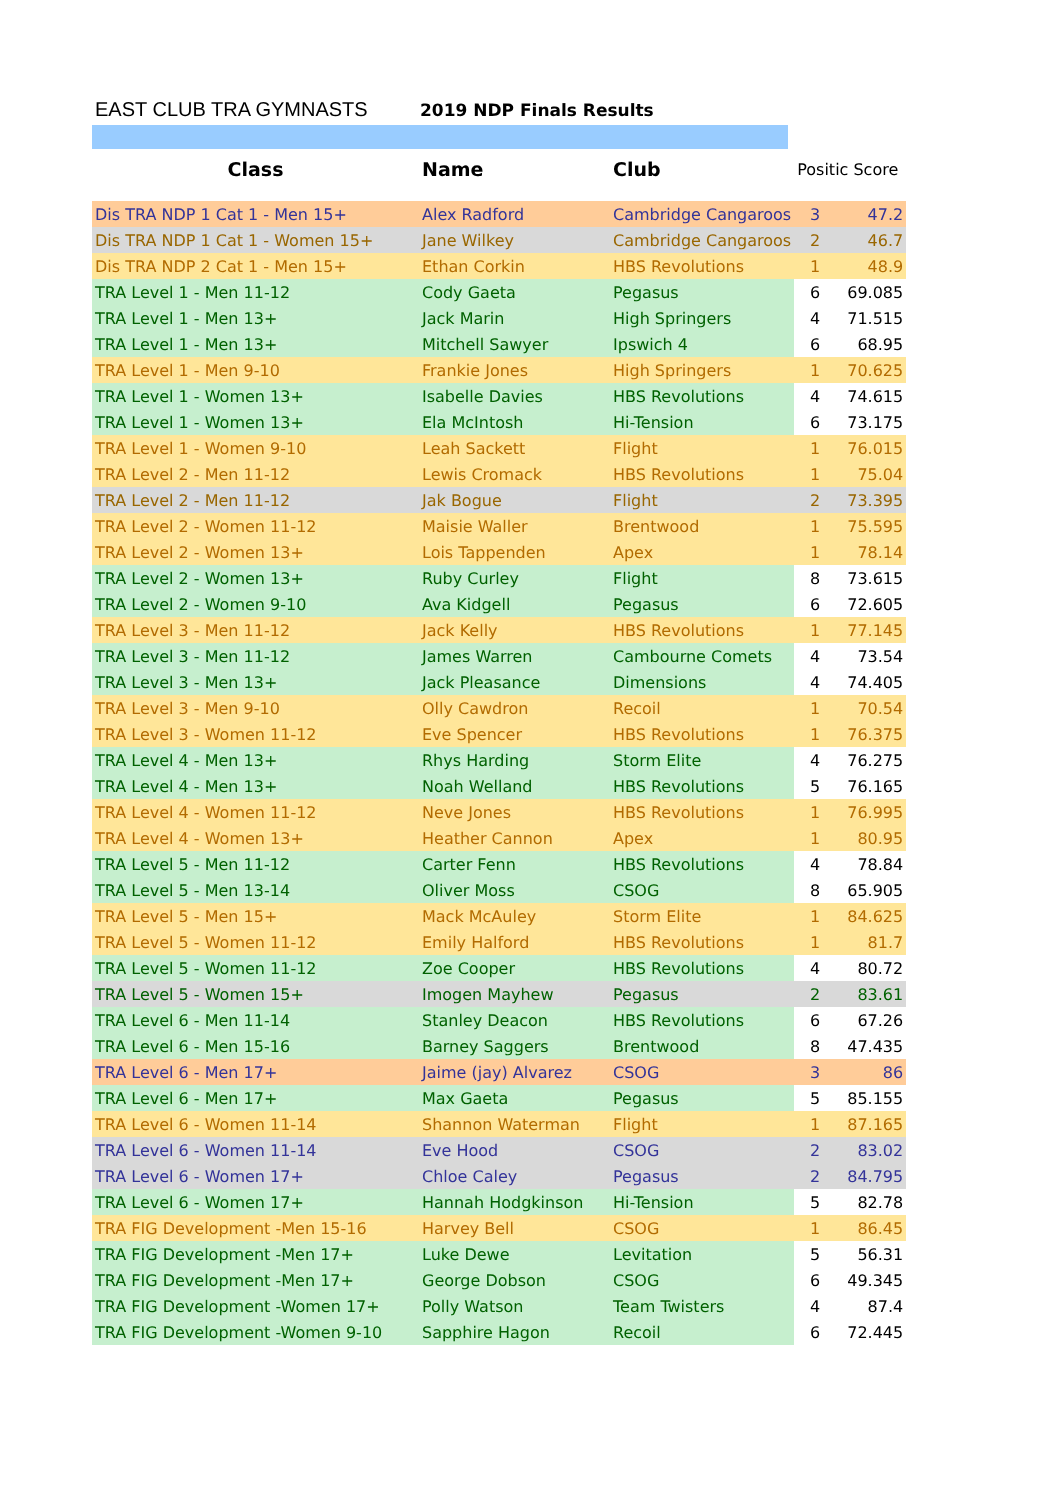EAST CLUB TRA GYMNASTS 2019 NDP Finals Results
| Class | Name | Club | Positic Score | |
| --- | --- | --- | --- | --- |
| Dis TRA NDP 1 Cat 1 - Men 15+ | Alex Radford | Cambridge Cangaroos | 3 | 47.2 |
| Dis TRA NDP 1 Cat 1 - Women 15+ | Jane Wilkey | Cambridge Cangaroos | 2 | 46.7 |
| Dis TRA NDP 2 Cat 1 - Men 15+ | Ethan Corkin | HBS Revolutions | 1 | 48.9 |
| TRA Level 1 - Men 11-12 | Cody Gaeta | Pegasus | 6 | 69.085 |
| TRA Level 1 - Men 13+ | Jack Marin | High Springers | 4 | 71.515 |
| TRA Level 1 - Men 13+ | Mitchell Sawyer | Ipswich 4 | 6 | 68.95 |
| TRA Level 1 - Men 9-10 | Frankie Jones | High Springers | 1 | 70.625 |
| TRA Level 1 - Women 13+ | Isabelle Davies | HBS Revolutions | 4 | 74.615 |
| TRA Level 1 - Women 13+ | Ela McIntosh | Hi-Tension | 6 | 73.175 |
| TRA Level 1 - Women 9-10 | Leah Sackett | Flight | 1 | 76.015 |
| TRA Level 2 - Men 11-12 | Lewis Cromack | HBS Revolutions | 1 | 75.04 |
| TRA Level 2 - Men 11-12 | Jak Bogue | Flight | 2 | 73.395 |
| TRA Level 2 - Women 11-12 | Maisie Waller | Brentwood | 1 | 75.595 |
| TRA Level 2 - Women 13+ | Lois Tappenden | Apex | 1 | 78.14 |
| TRA Level 2 - Women 13+ | Ruby Curley | Flight | 8 | 73.615 |
| TRA Level 2 - Women 9-10 | Ava Kidgell | Pegasus | 6 | 72.605 |
| TRA Level 3 - Men 11-12 | Jack Kelly | HBS Revolutions | 1 | 77.145 |
| TRA Level 3 - Men 11-12 | James Warren | Cambourne Comets | 4 | 73.54 |
| TRA Level 3 - Men 13+ | Jack Pleasance | Dimensions | 4 | 74.405 |
| TRA Level 3 - Men 9-10 | Olly Cawdron | Recoil | 1 | 70.54 |
| TRA Level 3 - Women 11-12 | Eve Spencer | HBS Revolutions | 1 | 76.375 |
| TRA Level 4 - Men 13+ | Rhys Harding | Storm Elite | 4 | 76.275 |
| TRA Level 4 - Men 13+ | Noah Welland | HBS Revolutions | 5 | 76.165 |
| TRA Level 4 - Women 11-12 | Neve Jones | HBS Revolutions | 1 | 76.995 |
| TRA Level 4 - Women 13+ | Heather Cannon | Apex | 1 | 80.95 |
| TRA Level 5 - Men 11-12 | Carter Fenn | HBS Revolutions | 4 | 78.84 |
| TRA Level 5 - Men 13-14 | Oliver Moss | CSOG | 8 | 65.905 |
| TRA Level 5 - Men 15+ | Mack McAuley | Storm Elite | 1 | 84.625 |
| TRA Level 5 - Women 11-12 | Emily Halford | HBS Revolutions | 1 | 81.7 |
| TRA Level 5 - Women 11-12 | Zoe Cooper | HBS Revolutions | 4 | 80.72 |
| TRA Level 5 - Women 15+ | Imogen Mayhew | Pegasus | 2 | 83.61 |
| TRA Level 6 - Men 11-14 | Stanley Deacon | HBS Revolutions | 6 | 67.26 |
| TRA Level 6 - Men 15-16 | Barney Saggers | Brentwood | 8 | 47.435 |
| TRA Level 6 - Men 17+ | Jaime (jay) Alvarez | CSOG | 3 | 86 |
| TRA Level 6 - Men 17+ | Max Gaeta | Pegasus | 5 | 85.155 |
| TRA Level 6 - Women 11-14 | Shannon Waterman | Flight | 1 | 87.165 |
| TRA Level 6 - Women 11-14 | Eve Hood | CSOG | 2 | 83.02 |
| TRA Level 6 - Women 17+ | Chloe Caley | Pegasus | 2 | 84.795 |
| TRA Level 6 - Women 17+ | Hannah Hodgkinson | Hi-Tension | 5 | 82.78 |
| TRA FIG Development -Men 15-16 | Harvey Bell | CSOG | 1 | 86.45 |
| TRA FIG Development -Men 17+ | Luke Dewe | Levitation | 5 | 56.31 |
| TRA FIG Development -Men 17+ | George Dobson | CSOG | 6 | 49.345 |
| TRA FIG Development -Women 17+ | Polly Watson | Team Twisters | 4 | 87.4 |
| TRA FIG Development -Women 9-10 | Sapphire Hagon | Recoil | 6 | 72.445 |